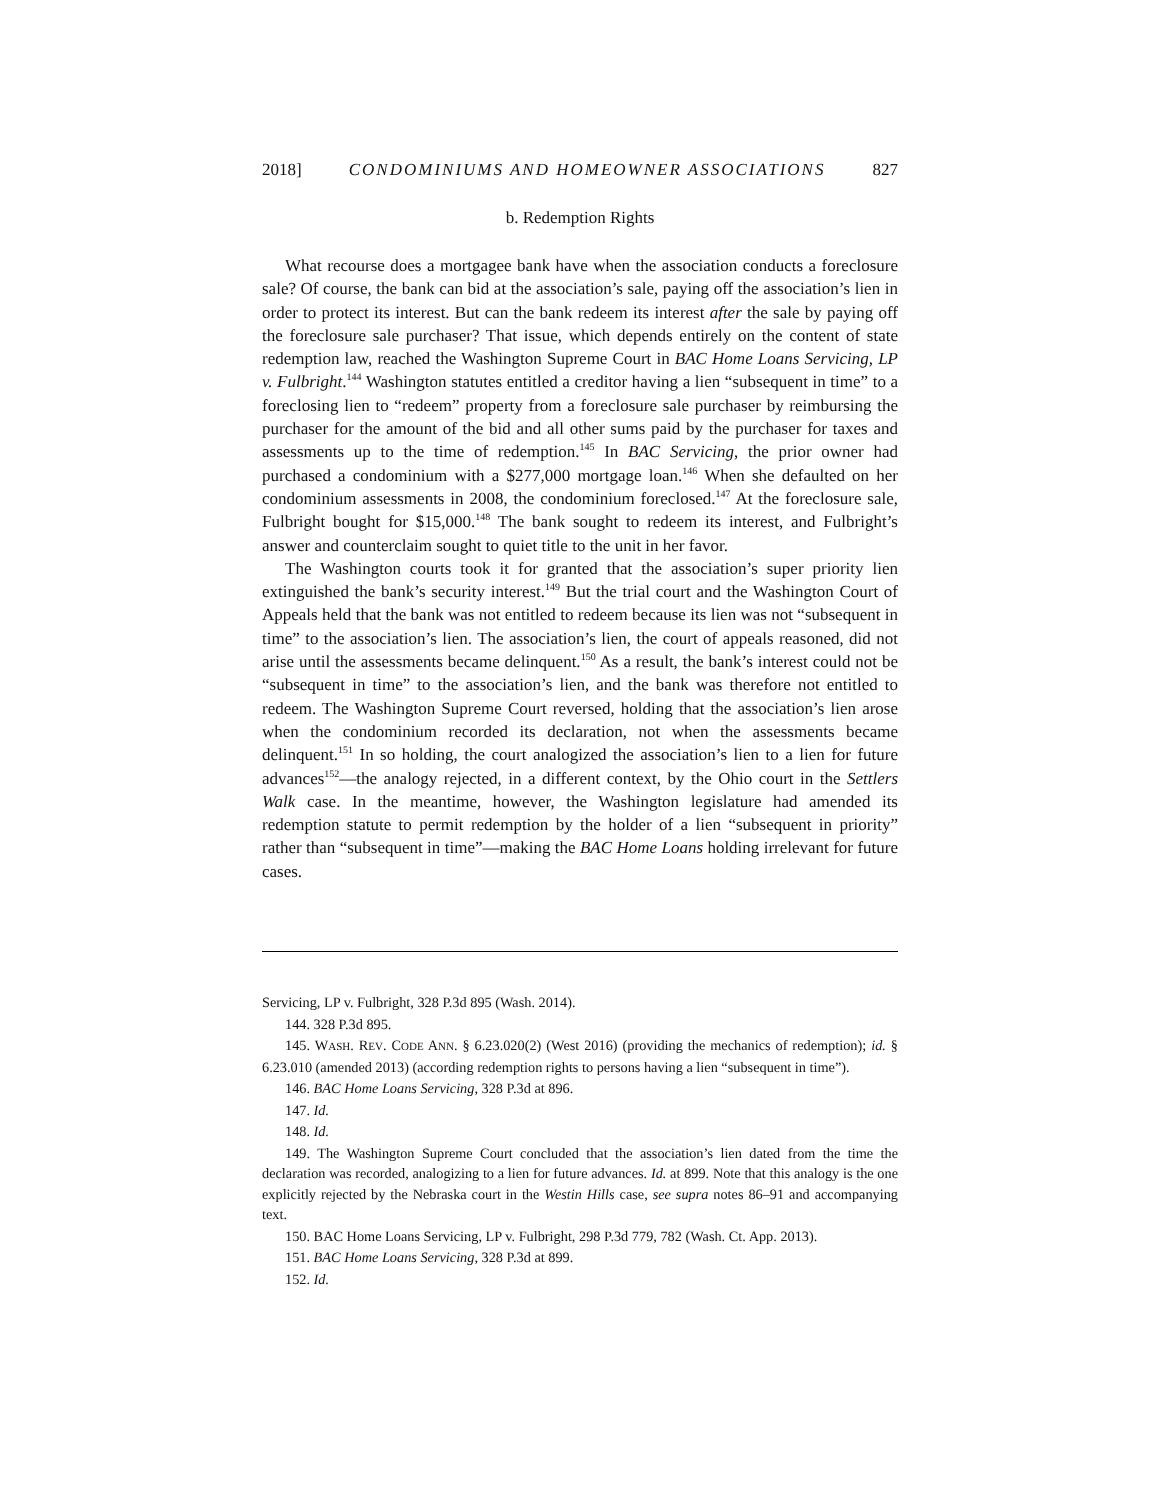2018] CONDOMINIUMS AND HOMEOWNER ASSOCIATIONS 827
b. Redemption Rights
What recourse does a mortgagee bank have when the association conducts a foreclosure sale? Of course, the bank can bid at the association’s sale, paying off the association’s lien in order to protect its interest. But can the bank redeem its interest after the sale by paying off the foreclosure sale purchaser? That issue, which depends entirely on the content of state redemption law, reached the Washington Supreme Court in BAC Home Loans Servicing, LP v. Fulbright.<sup>144</sup> Washington statutes entitled a creditor having a lien “subsequent in time” to a foreclosing lien to “redeem” property from a foreclosure sale purchaser by reimbursing the purchaser for the amount of the bid and all other sums paid by the purchaser for taxes and assessments up to the time of redemption.<sup>145</sup> In BAC Servicing, the prior owner had purchased a condominium with a $277,000 mortgage loan.<sup>146</sup> When she defaulted on her condominium assessments in 2008, the condominium foreclosed.<sup>147</sup> At the foreclosure sale, Fulbright bought for $15,000.<sup>148</sup> The bank sought to redeem its interest, and Fulbright’s answer and counterclaim sought to quiet title to the unit in her favor.
The Washington courts took it for granted that the association’s super priority lien extinguished the bank’s security interest.<sup>149</sup> But the trial court and the Washington Court of Appeals held that the bank was not entitled to redeem because its lien was not “subsequent in time” to the association’s lien. The association’s lien, the court of appeals reasoned, did not arise until the assessments became delinquent.<sup>150</sup> As a result, the bank’s interest could not be “subsequent in time” to the association’s lien, and the bank was therefore not entitled to redeem. The Washington Supreme Court reversed, holding that the association’s lien arose when the condominium recorded its declaration, not when the assessments became delinquent.<sup>151</sup> In so holding, the court analogized the association’s lien to a lien for future advances<sup>152</sup>—the analogy rejected, in a different context, by the Ohio court in the Settlers Walk case. In the meantime, however, the Washington legislature had amended its redemption statute to permit redemption by the holder of a lien “subsequent in priority” rather than “subsequent in time”—making the BAC Home Loans holding irrelevant for future cases.
Servicing, LP v. Fulbright, 328 P.3d 895 (Wash. 2014).
144. 328 P.3d 895.
145. WASH. REV. CODE ANN. § 6.23.020(2) (West 2016) (providing the mechanics of redemption); id. § 6.23.010 (amended 2013) (according redemption rights to persons having a lien “subsequent in time”).
146. BAC Home Loans Servicing, 328 P.3d at 896.
147. Id.
148. Id.
149. The Washington Supreme Court concluded that the association’s lien dated from the time the declaration was recorded, analogizing to a lien for future advances. Id. at 899. Note that this analogy is the one explicitly rejected by the Nebraska court in the Westin Hills case, see supra notes 86–91 and accompanying text.
150. BAC Home Loans Servicing, LP v. Fulbright, 298 P.3d 779, 782 (Wash. Ct. App. 2013).
151. BAC Home Loans Servicing, 328 P.3d at 899.
152. Id.